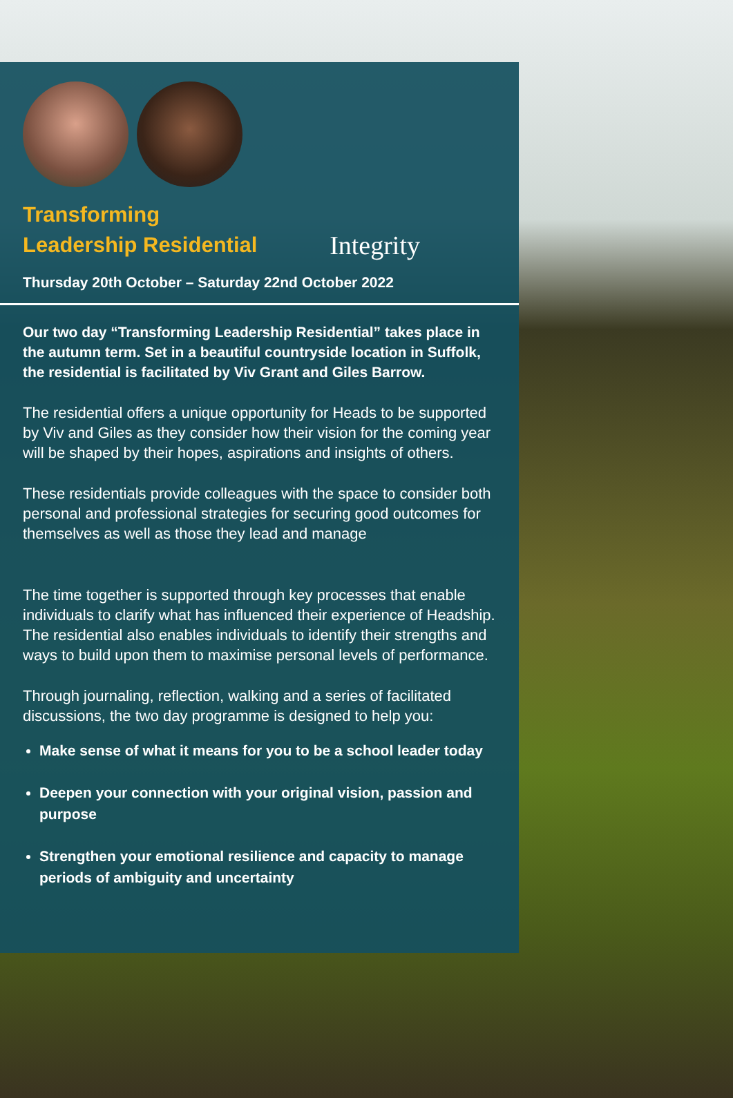Transforming
Leadership Residential
Integrity
Thursday 20th October – Saturday 22nd October 2022
Our two day “Transforming Leadership Residential” takes place in the autumn term. Set in a beautiful countryside location in Suffolk, the residential is facilitated by Viv Grant and Giles Barrow.
The residential offers a unique opportunity for Heads to be supported by Viv and Giles as they consider how their vision for the coming year will be shaped by their hopes, aspirations and insights of others.
These residentials provide colleagues with the space to consider both personal and professional strategies for securing good outcomes for themselves as well as those they lead and manage
The time together is supported through key processes that enable individuals to clarify what has influenced their experience of Headship. The residential also enables individuals to identify their strengths and ways to build upon them to maximise personal levels of performance.
Through journaling, reflection, walking and a series of facilitated discussions, the two day programme is designed to help you:
Make sense of what it means for you to be a school leader today
Deepen your connection with your original vision, passion and purpose
Strengthen your emotional resilience and capacity to manage periods of ambiguity and uncertainty